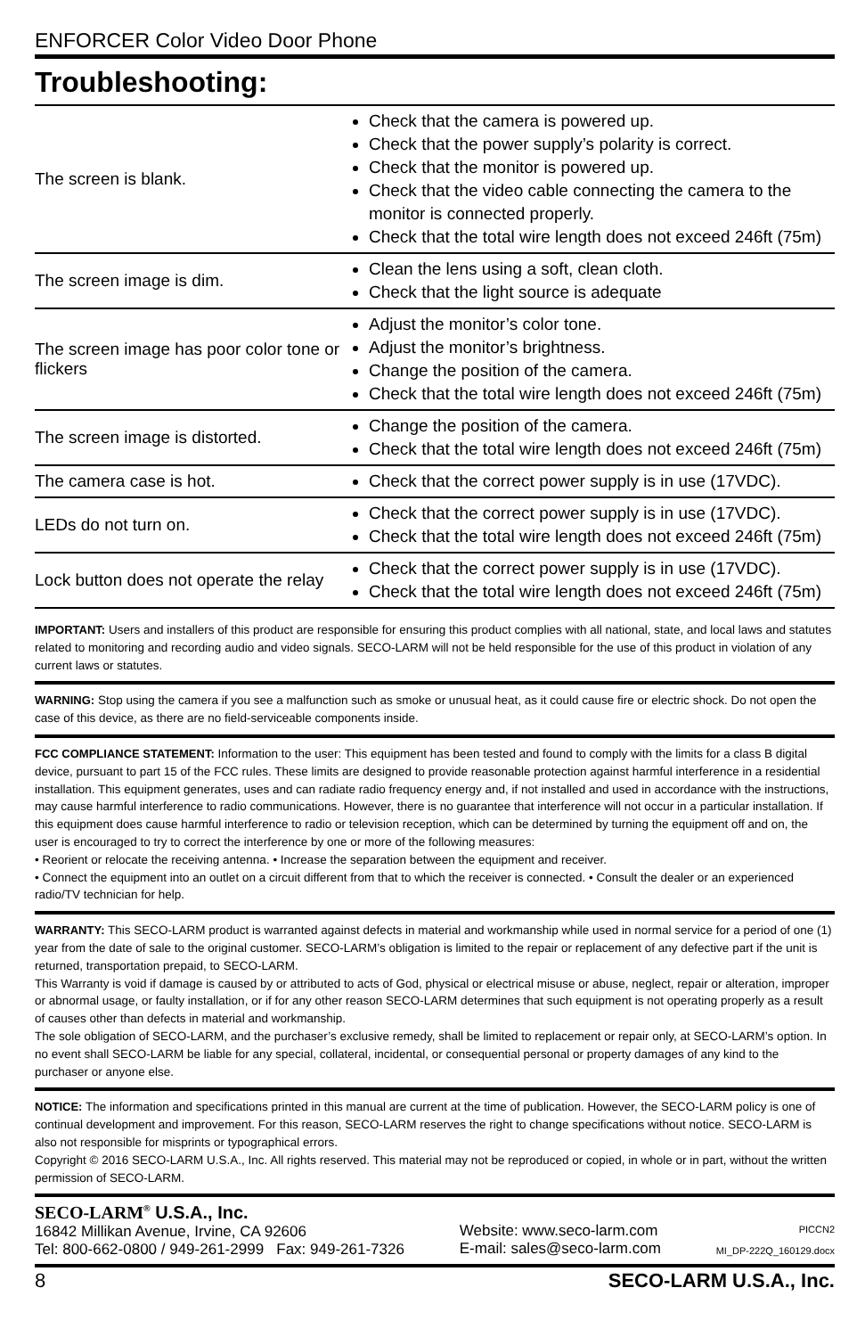ENFORCER Color Video Door Phone
Troubleshooting:
| The screen is blank. | Check that the camera is powered up. Check that the power supply’s polarity is correct. Check that the monitor is powered up. Check that the video cable connecting the camera to the monitor is connected properly. Check that the total wire length does not exceed 246ft (75m) |
| The screen image is dim. | Clean the lens using a soft, clean cloth. Check that the light source is adequate |
| The screen image has poor color tone or flickers | Adjust the monitor’s color tone. Adjust the monitor’s brightness. Change the position of the camera. Check that the total wire length does not exceed 246ft (75m) |
| The screen image is distorted. | Change the position of the camera. Check that the total wire length does not exceed 246ft (75m) |
| The camera case is hot. | Check that the correct power supply is in use (17VDC). |
| LEDs do not turn on. | Check that the correct power supply is in use (17VDC). Check that the total wire length does not exceed 246ft (75m) |
| Lock button does not operate the relay | Check that the correct power supply is in use (17VDC). Check that the total wire length does not exceed 246ft (75m) |
IMPORTANT: Users and installers of this product are responsible for ensuring this product complies with all national, state, and local laws and statutes related to monitoring and recording audio and video signals. SECO-LARM will not be held responsible for the use of this product in violation of any current laws or statutes.
WARNING: Stop using the camera if you see a malfunction such as smoke or unusual heat, as it could cause fire or electric shock. Do not open the case of this device, as there are no field-serviceable components inside.
FCC COMPLIANCE STATEMENT: Information to the user: This equipment has been tested and found to comply with the limits for a class B digital device, pursuant to part 15 of the FCC rules. These limits are designed to provide reasonable protection against harmful interference in a residential installation. This equipment generates, uses and can radiate radio frequency energy and, if not installed and used in accordance with the instructions, may cause harmful interference to radio communications. However, there is no guarantee that interference will not occur in a particular installation. If this equipment does cause harmful interference to radio or television reception, which can be determined by turning the equipment off and on, the user is encouraged to try to correct the interference by one or more of the following measures:
• Reorient or relocate the receiving antenna. • Increase the separation between the equipment and receiver.
• Connect the equipment into an outlet on a circuit different from that to which the receiver is connected. • Consult the dealer or an experienced radio/TV technician for help.
WARRANTY: This SECO-LARM product is warranted against defects in material and workmanship while used in normal service for a period of one (1) year from the date of sale to the original customer. SECO-LARM’s obligation is limited to the repair or replacement of any defective part if the unit is returned, transportation prepaid, to SECO-LARM.
This Warranty is void if damage is caused by or attributed to acts of God, physical or electrical misuse or abuse, neglect, repair or alteration, improper or abnormal usage, or faulty installation, or if for any other reason SECO-LARM determines that such equipment is not operating properly as a result of causes other than defects in material and workmanship.
The sole obligation of SECO-LARM, and the purchaser’s exclusive remedy, shall be limited to replacement or repair only, at SECO-LARM’s option. In no event shall SECO-LARM be liable for any special, collateral, incidental, or consequential personal or property damages of any kind to the purchaser or anyone else.
NOTICE: The information and specifications printed in this manual are current at the time of publication. However, the SECO-LARM policy is one of continual development and improvement. For this reason, SECO-LARM reserves the right to change specifications without notice. SECO-LARM is also not responsible for misprints or typographical errors.
Copyright © 2016 SECO-LARM U.S.A., Inc. All rights reserved. This material may not be reproduced or copied, in whole or in part, without the written permission of SECO-LARM.
SECO-LARM<sup>®</sup> U.S.A., Inc.
16842 Millikan Avenue, Irvine, CA 92606
Tel: 800-662-0800 / 949-261-2999 Fax: 949-261-7326
Website: www.seco-larm.com
E-mail: sales@seco-larm.com
PICCN2
MI_DP-222Q_160129.docx
8 SECO-LARM U.S.A., Inc.